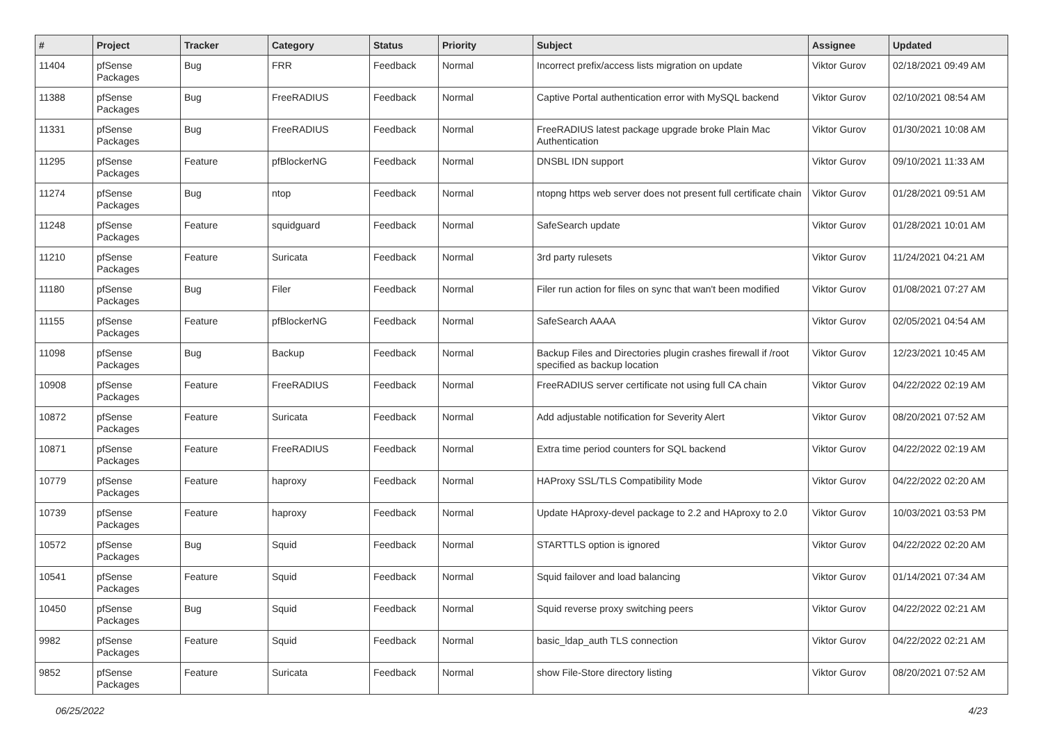| # | Project | Tracker | Category | Status | Priority | Subject | Assignee | Updated |
| --- | --- | --- | --- | --- | --- | --- | --- | --- |
| 11404 | pfSense Packages | Bug | FRR | Feedback | Normal | Incorrect prefix/access lists migration on update | Viktor Gurov | 02/18/2021 09:49 AM |
| 11388 | pfSense Packages | Bug | FreeRADIUS | Feedback | Normal | Captive Portal authentication error with MySQL backend | Viktor Gurov | 02/10/2021 08:54 AM |
| 11331 | pfSense Packages | Bug | FreeRADIUS | Feedback | Normal | FreeRADIUS latest package upgrade broke Plain Mac Authentication | Viktor Gurov | 01/30/2021 10:08 AM |
| 11295 | pfSense Packages | Feature | pfBlockerNG | Feedback | Normal | DNSBL IDN support | Viktor Gurov | 09/10/2021 11:33 AM |
| 11274 | pfSense Packages | Bug | ntop | Feedback | Normal | ntopng https web server does not present full certificate chain | Viktor Gurov | 01/28/2021 09:51 AM |
| 11248 | pfSense Packages | Feature | squidguard | Feedback | Normal | SafeSearch update | Viktor Gurov | 01/28/2021 10:01 AM |
| 11210 | pfSense Packages | Feature | Suricata | Feedback | Normal | 3rd party rulesets | Viktor Gurov | 11/24/2021 04:21 AM |
| 11180 | pfSense Packages | Bug | Filer | Feedback | Normal | Filer run action for files on sync that wan't been modified | Viktor Gurov | 01/08/2021 07:27 AM |
| 11155 | pfSense Packages | Feature | pfBlockerNG | Feedback | Normal | SafeSearch AAAA | Viktor Gurov | 02/05/2021 04:54 AM |
| 11098 | pfSense Packages | Bug | Backup | Feedback | Normal | Backup Files and Directories plugin crashes firewall if /root specified as backup location | Viktor Gurov | 12/23/2021 10:45 AM |
| 10908 | pfSense Packages | Feature | FreeRADIUS | Feedback | Normal | FreeRADIUS server certificate not using full CA chain | Viktor Gurov | 04/22/2022 02:19 AM |
| 10872 | pfSense Packages | Feature | Suricata | Feedback | Normal | Add adjustable notification for Severity Alert | Viktor Gurov | 08/20/2021 07:52 AM |
| 10871 | pfSense Packages | Feature | FreeRADIUS | Feedback | Normal | Extra time period counters for SQL backend | Viktor Gurov | 04/22/2022 02:19 AM |
| 10779 | pfSense Packages | Feature | haproxy | Feedback | Normal | HAProxy SSL/TLS Compatibility Mode | Viktor Gurov | 04/22/2022 02:20 AM |
| 10739 | pfSense Packages | Feature | haproxy | Feedback | Normal | Update HAproxy-devel package to 2.2 and HAproxy to 2.0 | Viktor Gurov | 10/03/2021 03:53 PM |
| 10572 | pfSense Packages | Bug | Squid | Feedback | Normal | STARTTLS option is ignored | Viktor Gurov | 04/22/2022 02:20 AM |
| 10541 | pfSense Packages | Feature | Squid | Feedback | Normal | Squid failover and load balancing | Viktor Gurov | 01/14/2021 07:34 AM |
| 10450 | pfSense Packages | Bug | Squid | Feedback | Normal | Squid reverse proxy switching peers | Viktor Gurov | 04/22/2022 02:21 AM |
| 9982 | pfSense Packages | Feature | Squid | Feedback | Normal | basic_ldap_auth TLS connection | Viktor Gurov | 04/22/2022 02:21 AM |
| 9852 | pfSense Packages | Feature | Suricata | Feedback | Normal | show File-Store directory listing | Viktor Gurov | 08/20/2021 07:52 AM |
06/25/2022 4/23